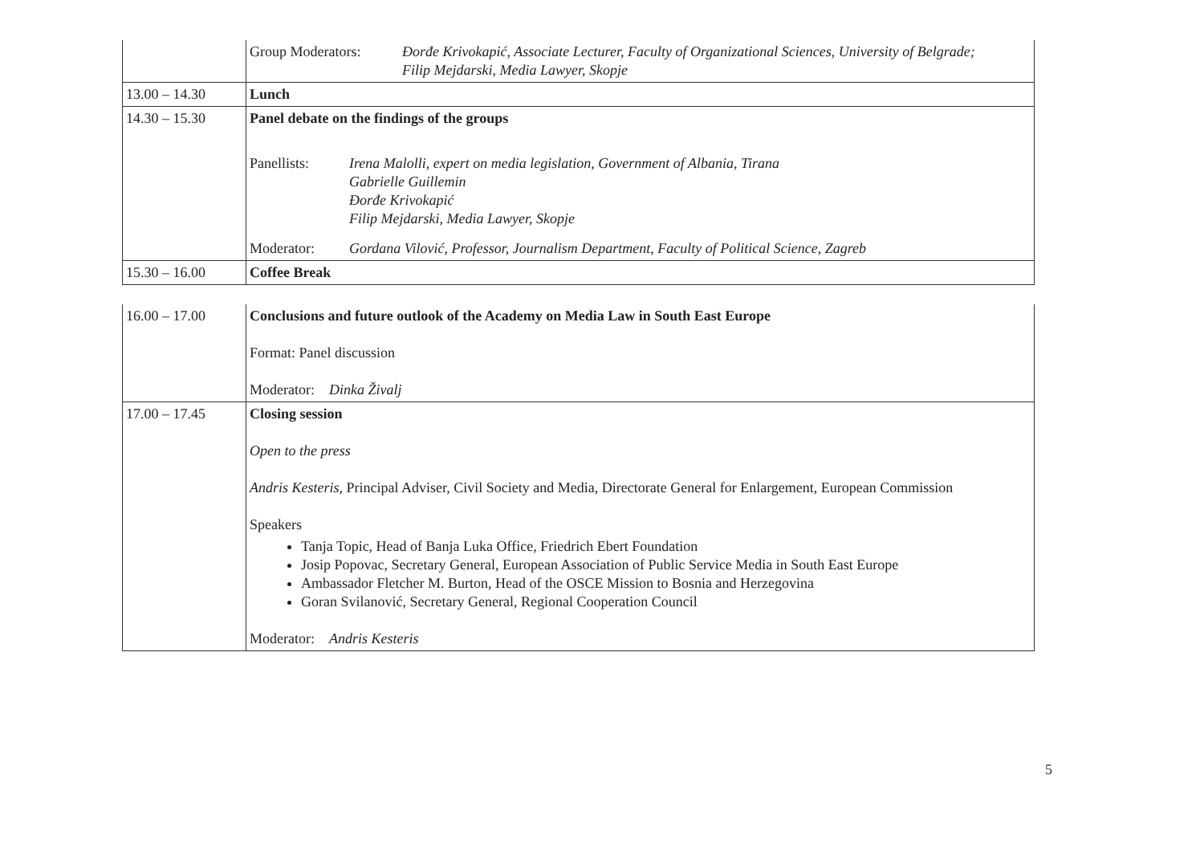| | / Group Moderators: / Đorđe Krivokapić, Associate Lecturer, Faculty of Organizational Sciences, University of Belgrade; Filip Mejdarski, Media Lawyer, Skopje / |
| 13.00 – 14.30 | Lunch |
| 14.30 – 15.30 | Panel debate on the findings of the groups / Panellists: / Irena Malolli, expert on media legislation, Government of Albania, Tirana Gabrielle Guillemin Đorđe Krivokapić Filip Mejdarski, Media Lawyer, Skopje / / Moderator: / Gordana Vilović, Professor, Journalism Department, Faculty of Political Science, Zagreb / |
| 15.30 – 16.00 | Coffee Break |
| 16.00 – 17.00 | Conclusions and future outlook of the Academy on Media Law in South East Europe Format: Panel discussion Moderator: Dinka Živalj |
| 17.00 – 17.45 | Closing session Open to the press Andris Kesteris , Principal Adviser, Civil Society and Media, Directorate General for Enlargement, European Commission Speakers Tanja Topic, Head of Banja Luka Office, Friedrich Ebert Foundation Josip Popovac, Secretary General, European Association of Public Service Media in South East Europe Ambassador Fletcher M. Burton, Head of the OSCE Mission to Bosnia and Herzegovina Goran Svilanović, Secretary General, Regional Cooperation Council Moderator: Andris Kesteris |
5